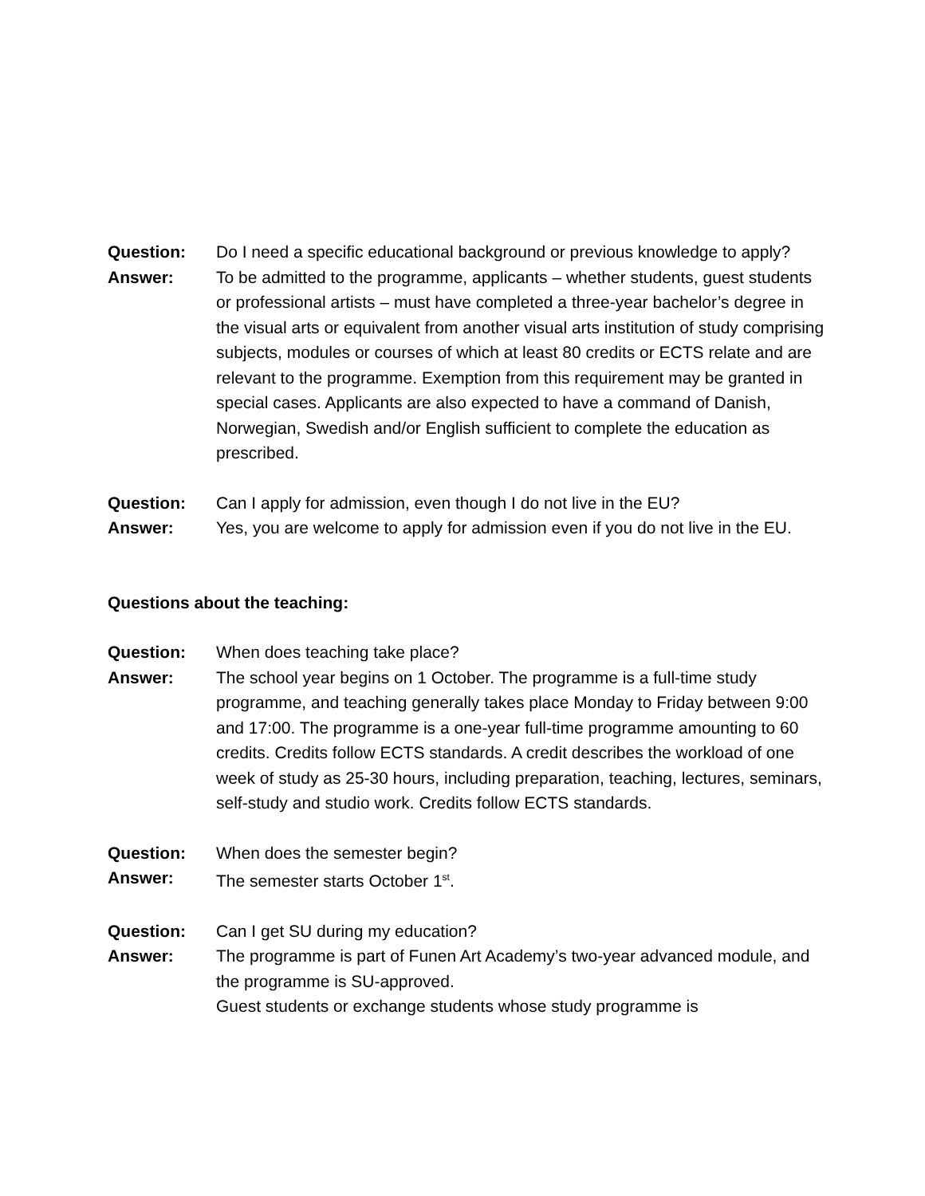Question: Do I need a specific educational background or previous knowledge to apply?
Answer: To be admitted to the programme, applicants – whether students, guest students or professional artists – must have completed a three-year bachelor’s degree in the visual arts or equivalent from another visual arts institution of study comprising subjects, modules or courses of which at least 80 credits or ECTS relate and are relevant to the programme. Exemption from this requirement may be granted in special cases. Applicants are also expected to have a command of Danish, Norwegian, Swedish and/or English sufficient to complete the education as prescribed.
Question: Can I apply for admission, even though I do not live in the EU?
Answer: Yes, you are welcome to apply for admission even if you do not live in the EU.
Questions about the teaching:
Question: When does teaching take place?
Answer: The school year begins on 1 October. The programme is a full-time study programme, and teaching generally takes place Monday to Friday between 9:00 and 17:00. The programme is a one-year full-time programme amounting to 60 credits. Credits follow ECTS standards. A credit describes the workload of one week of study as 25-30 hours, including preparation, teaching, lectures, seminars, self-study and studio work. Credits follow ECTS standards.
Question: When does the semester begin?
Answer: The semester starts October 1<sup>st</sup>.
Question: Can I get SU during my education?
Answer: The programme is part of Funen Art Academy’s two-year advanced module, and the programme is SU-approved.
Guest students or exchange students whose study programme is